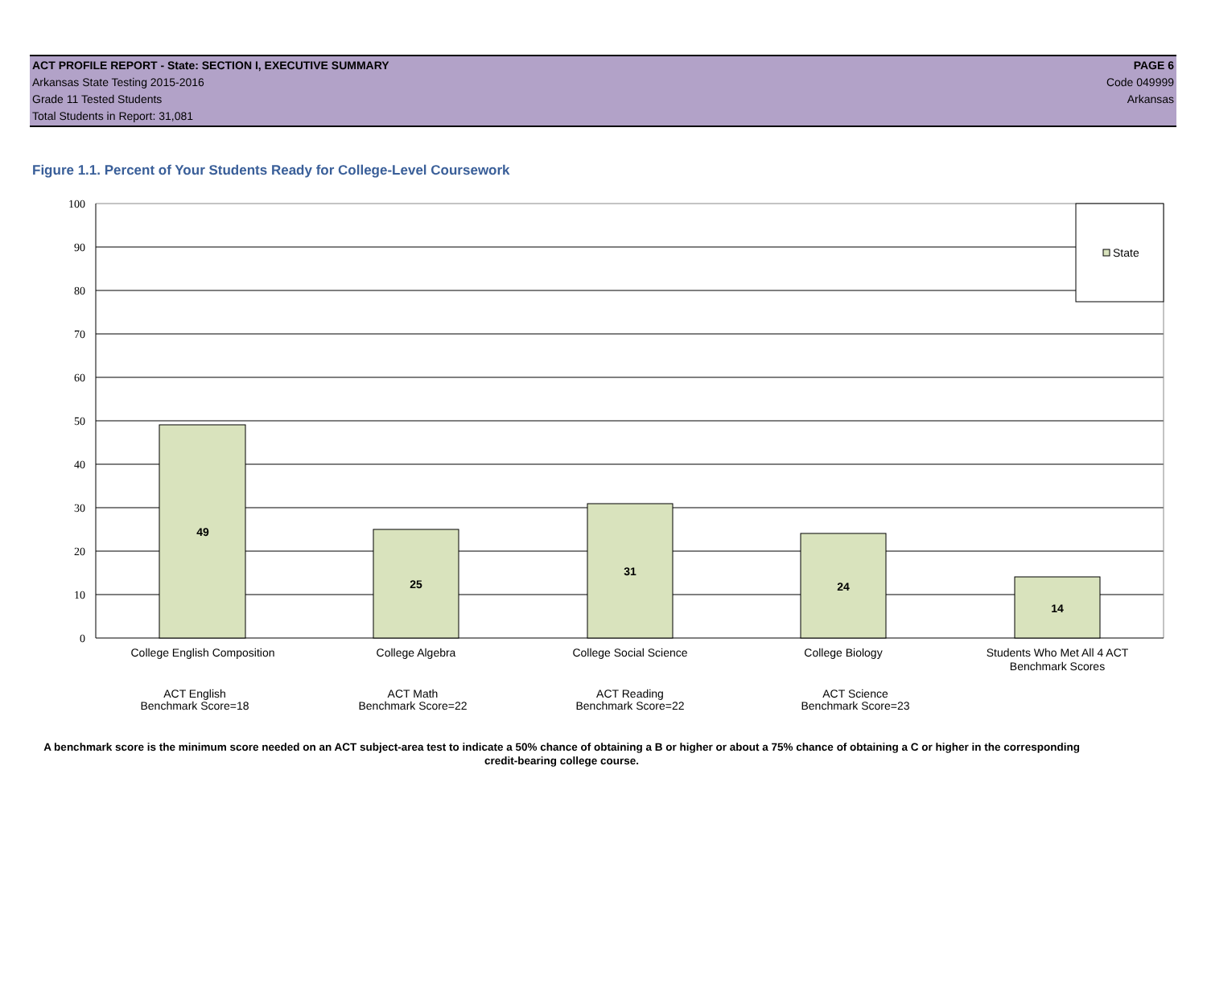ACT PROFILE REPORT - State: SECTION I, EXECUTIVE SUMMARY PAGE 6
Arkansas State Testing 2015-2016 Code 049999
Grade 11 Tested Students Arkansas
Total Students in Report: 31,081
Figure 1.1. Percent of Your Students Ready for College-Level Coursework
100
90
80
70
60
50
40
30
20
10
0
State
49
25
31
24
14
College English Composition
College Algebra
College Social Science
College Biology
Students Who Met All 4 ACT
Benchmark Scores
ACT English
Benchmark Score=18
ACT Math
Benchmark Score=22
ACT Reading
Benchmark Score=22
ACT Science
Benchmark Score=23
A benchmark score is the minimum score needed on an ACT subject-area test to indicate a 50% chance of obtaining a B or higher or about a 75% chance of obtaining a C or higher in the corresponding credit-bearing college course.